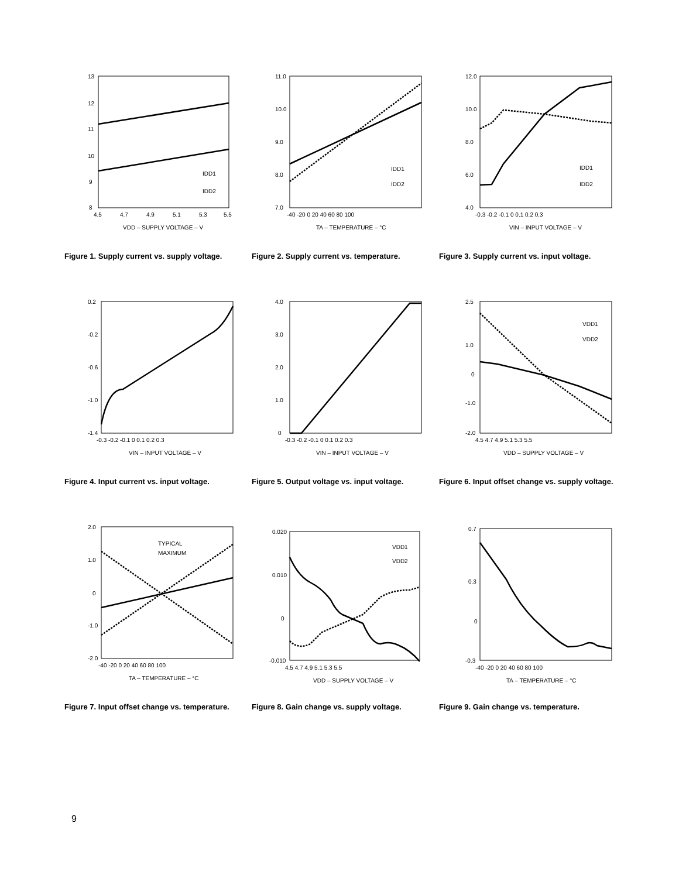13
12
11
10
9
8
4.5
4.7
4.9
5.1
5.3
5.5
VDD – SUPPLY VOLTAGE – V
IDD1
IDD2
Figure 1. Supply current vs. supply voltage.
11.0
10.0
9.0
8.0
7.0
-40 -20 0 20 40 60 80 100
TA – TEMPERATURE – °C
IDD1
IDD2
Figure 2. Supply current vs. temperature.
12.0
10.0
8.0
6.0
4.0
-0.3 -0.2 -0.1 0 0.1 0.2 0.3
VIN – INPUT VOLTAGE – V
IDD1
IDD2
Figure 3. Supply current vs. input voltage.
0.2
-0.2
-0.6
-1.0
-1.4
-0.3 -0.2 -0.1 0 0.1 0.2 0.3
VIN – INPUT VOLTAGE – V
Figure 4. Input current vs. input voltage.
4.0
3.0
2.0
1.0
0
-0.3 -0.2 -0.1 0 0.1 0.2 0.3
VIN – INPUT VOLTAGE – V
Figure 5. Output voltage vs. input voltage.
2.5
1.0
0
-1.0
-2.0
4.5 4.7 4.9 5.1 5.3 5.5
VDD – SUPPLY VOLTAGE – V
VDD1
VDD2
Figure 6. Input offset change vs. supply voltage.
2.0
1.0
0
-1.0
-2.0
-40 -20 0 20 40 60 80 100
TA – TEMPERATURE – °C
TYPICAL
MAXIMUM
Figure 7. Input offset change vs. temperature.
0.020
0.010
0
-0.010
4.5 4.7 4.9 5.1 5.3 5.5
VDD – SUPPLY VOLTAGE – V
VDD1
VDD2
Figure 8. Gain change vs. supply voltage.
0.7
0.3
0
-0.3
-40 -20 0 20 40 60 80 100
TA – TEMPERATURE – °C
Figure 9. Gain change vs. temperature.
9